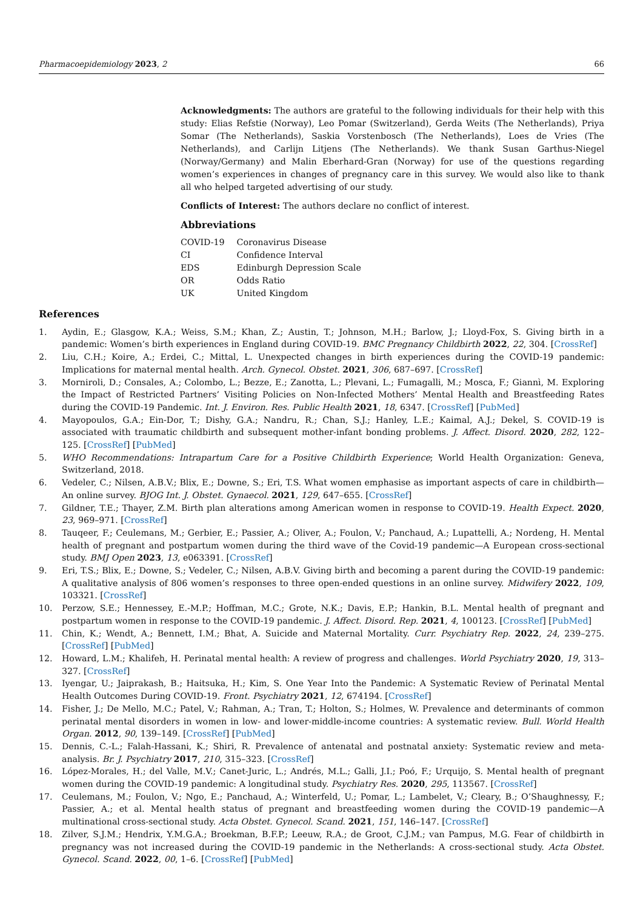Pharmacoepidemiology 2023, 2 66
Acknowledgments: The authors are grateful to the following individuals for their help with this study: Elias Refstie (Norway), Leo Pomar (Switzerland), Gerda Weits (The Netherlands), Priya Somar (The Netherlands), Saskia Vorstenbosch (The Netherlands), Loes de Vries (The Netherlands), and Carlijn Litjens (The Netherlands). We thank Susan Garthus-Niegel (Norway/Germany) and Malin Eberhard-Gran (Norway) for use of the questions regarding women’s experiences in changes of pregnancy care in this survey. We would also like to thank all who helped targeted advertising of our study.
Conflicts of Interest: The authors declare no conflict of interest.
Abbreviations
| COVID-19 | Coronavirus Disease |
| CI | Confidence Interval |
| EDS | Edinburgh Depression Scale |
| OR | Odds Ratio |
| UK | United Kingdom |
References
1. Aydin, E.; Glasgow, K.A.; Weiss, S.M.; Khan, Z.; Austin, T.; Johnson, M.H.; Barlow, J.; Lloyd-Fox, S. Giving birth in a pandemic: Women’s birth experiences in England during COVID-19. BMC Pregnancy Childbirth 2022, 22, 304. [CrossRef]
2. Liu, C.H.; Koire, A.; Erdei, C.; Mittal, L. Unexpected changes in birth experiences during the COVID-19 pandemic: Implications for maternal mental health. Arch. Gynecol. Obstet. 2021, 306, 687–697. [CrossRef]
3. Morniroli, D.; Consales, A.; Colombo, L.; Bezze, E.; Zanotta, L.; Plevani, L.; Fumagalli, M.; Mosca, F.; Giannì, M. Exploring the Impact of Restricted Partners’ Visiting Policies on Non-Infected Mothers’ Mental Health and Breastfeeding Rates during the COVID-19 Pandemic. Int. J. Environ. Res. Public Health 2021, 18, 6347. [CrossRef] [PubMed]
4. Mayopoulos, G.A.; Ein-Dor, T.; Dishy, G.A.; Nandru, R.; Chan, S.J.; Hanley, L.E.; Kaimal, A.J.; Dekel, S. COVID-19 is associated with traumatic childbirth and subsequent mother-infant bonding problems. J. Affect. Disord. 2020, 282, 122–125. [CrossRef] [PubMed]
5. WHO Recommendations: Intrapartum Care for a Positive Childbirth Experience; World Health Organization: Geneva, Switzerland, 2018.
6. Vedeler, C.; Nilsen, A.B.V.; Blix, E.; Downe, S.; Eri, T.S. What women emphasise as important aspects of care in childbirth—An online survey. BJOG Int. J. Obstet. Gynaecol. 2021, 129, 647–655. [CrossRef]
7. Gildner, T.E.; Thayer, Z.M. Birth plan alterations among American women in response to COVID-19. Health Expect. 2020, 23, 969–971. [CrossRef]
8. Tauqeer, F.; Ceulemans, M.; Gerbier, E.; Passier, A.; Oliver, A.; Foulon, V.; Panchaud, A.; Lupattelli, A.; Nordeng, H. Mental health of pregnant and postpartum women during the third wave of the Covid-19 pandemic—A European cross-sectional study. BMJ Open 2023, 13, e063391. [CrossRef]
9. Eri, T.S.; Blix, E.; Downe, S.; Vedeler, C.; Nilsen, A.B.V. Giving birth and becoming a parent during the COVID-19 pandemic: A qualitative analysis of 806 women’s responses to three open-ended questions in an online survey. Midwifery 2022, 109, 103321. [CrossRef]
10. Perzow, S.E.; Hennessey, E.-M.P.; Hoffman, M.C.; Grote, N.K.; Davis, E.P.; Hankin, B.L. Mental health of pregnant and postpartum women in response to the COVID-19 pandemic. J. Affect. Disord. Rep. 2021, 4, 100123. [CrossRef] [PubMed]
11. Chin, K.; Wendt, A.; Bennett, I.M.; Bhat, A. Suicide and Maternal Mortality. Curr. Psychiatry Rep. 2022, 24, 239–275. [CrossRef] [PubMed]
12. Howard, L.M.; Khalifeh, H. Perinatal mental health: A review of progress and challenges. World Psychiatry 2020, 19, 313–327. [CrossRef]
13. Iyengar, U.; Jaiprakash, B.; Haitsuka, H.; Kim, S. One Year Into the Pandemic: A Systematic Review of Perinatal Mental Health Outcomes During COVID-19. Front. Psychiatry 2021, 12, 674194. [CrossRef]
14. Fisher, J.; De Mello, M.C.; Patel, V.; Rahman, A.; Tran, T.; Holton, S.; Holmes, W. Prevalence and determinants of common perinatal mental disorders in women in low- and lower-middle-income countries: A systematic review. Bull. World Health Organ. 2012, 90, 139–149. [CrossRef] [PubMed]
15. Dennis, C.-L.; Falah-Hassani, K.; Shiri, R. Prevalence of antenatal and postnatal anxiety: Systematic review and meta-analysis. Br. J. Psychiatry 2017, 210, 315–323. [CrossRef]
16. López-Morales, H.; del Valle, M.V.; Canet-Juric, L.; Andrés, M.L.; Galli, J.I.; Poó, F.; Urquijo, S. Mental health of pregnant women during the COVID-19 pandemic: A longitudinal study. Psychiatry Res. 2020, 295, 113567. [CrossRef]
17. Ceulemans, M.; Foulon, V.; Ngo, E.; Panchaud, A.; Winterfeld, U.; Pomar, L.; Lambelet, V.; Cleary, B.; O’Shaughnessy, F.; Passier, A.; et al. Mental health status of pregnant and breastfeeding women during the COVID-19 pandemic—A multinational cross-sectional study. Acta Obstet. Gynecol. Scand. 2021, 151, 146–147. [CrossRef]
18. Zilver, S.J.M.; Hendrix, Y.M.G.A.; Broekman, B.F.P.; Leeuw, R.A.; de Groot, C.J.M.; van Pampus, M.G. Fear of childbirth in pregnancy was not increased during the COVID-19 pandemic in the Netherlands: A cross-sectional study. Acta Obstet. Gynecol. Scand. 2022, 00, 1–6. [CrossRef] [PubMed]